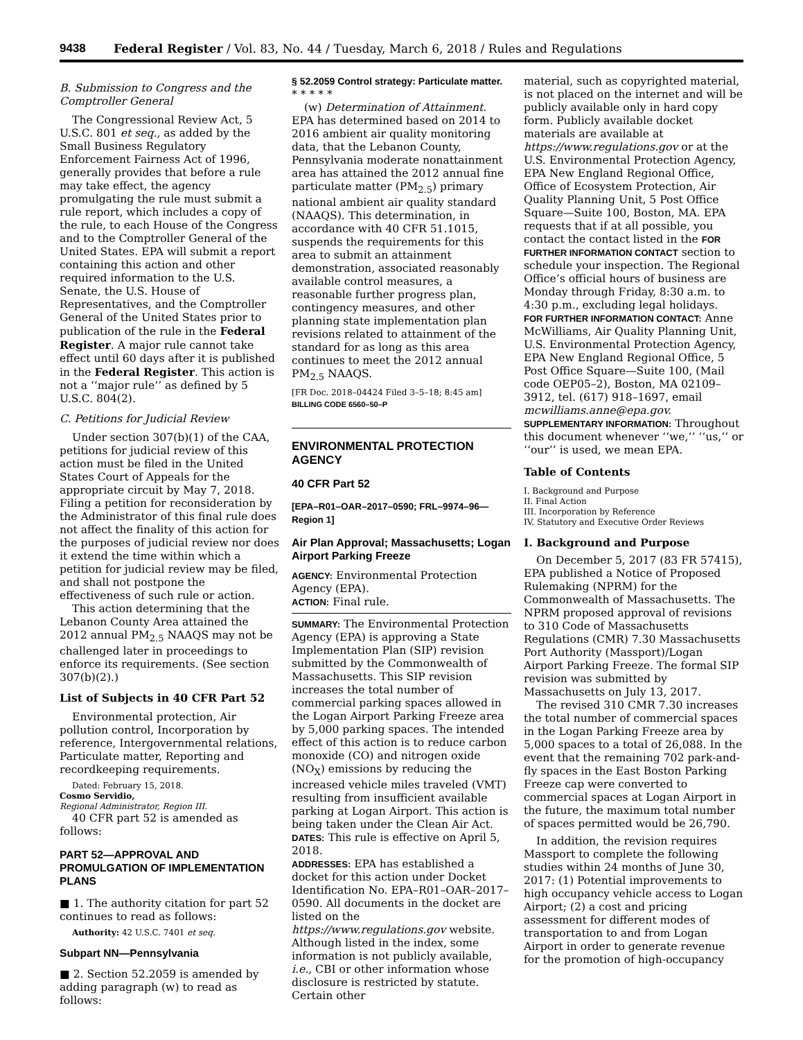9438 Federal Register / Vol. 83, No. 44 / Tuesday, March 6, 2018 / Rules and Regulations
B. Submission to Congress and the Comptroller General
The Congressional Review Act, 5 U.S.C. 801 et seq., as added by the Small Business Regulatory Enforcement Fairness Act of 1996, generally provides that before a rule may take effect, the agency promulgating the rule must submit a rule report, which includes a copy of the rule, to each House of the Congress and to the Comptroller General of the United States. EPA will submit a report containing this action and other required information to the U.S. Senate, the U.S. House of Representatives, and the Comptroller General of the United States prior to publication of the rule in the Federal Register. A major rule cannot take effect until 60 days after it is published in the Federal Register. This action is not a ‘‘major rule’’ as defined by 5 U.S.C. 804(2).
C. Petitions for Judicial Review
Under section 307(b)(1) of the CAA, petitions for judicial review of this action must be filed in the United States Court of Appeals for the appropriate circuit by May 7, 2018. Filing a petition for reconsideration by the Administrator of this final rule does not affect the finality of this action for the purposes of judicial review nor does it extend the time within which a petition for judicial review may be filed, and shall not postpone the effectiveness of such rule or action.
This action determining that the Lebanon County Area attained the 2012 annual PM<sub>2.5</sub> NAAQS may not be challenged later in proceedings to enforce its requirements. (See section 307(b)(2).)
List of Subjects in 40 CFR Part 52
Environmental protection, Air pollution control, Incorporation by reference, Intergovernmental relations, Particulate matter, Reporting and recordkeeping requirements.
Dated: February 15, 2018.
Cosmo Servidio,
Regional Administrator, Region III.
40 CFR part 52 is amended as follows:
PART 52—APPROVAL AND PROMULGATION OF IMPLEMENTATION PLANS
■ 1. The authority citation for part 52 continues to read as follows:
Authority: 42 U.S.C. 7401 et seq.
Subpart NN—Pennsylvania
■ 2. Section 52.2059 is amended by adding paragraph (w) to read as follows:
§ 52.2059 Control strategy: Particulate matter.
* * * * *
(w) Determination of Attainment. EPA has determined based on 2014 to 2016 ambient air quality monitoring data, that the Lebanon County, Pennsylvania moderate nonattainment area has attained the 2012 annual fine particulate matter (PM<sub>2.5</sub>) primary national ambient air quality standard (NAAQS). This determination, in accordance with 40 CFR 51.1015, suspends the requirements for this area to submit an attainment demonstration, associated reasonably available control measures, a reasonable further progress plan, contingency measures, and other planning state implementation plan revisions related to attainment of the standard for as long as this area continues to meet the 2012 annual PM<sub>2.5</sub> NAAQS.
[FR Doc. 2018–04424 Filed 3–5–18; 8:45 am]
BILLING CODE 6560–50–P
ENVIRONMENTAL PROTECTION AGENCY
40 CFR Part 52
[EPA–R01–OAR–2017–0590; FRL–9974–96—Region 1]
Air Plan Approval; Massachusetts; Logan Airport Parking Freeze
AGENCY: Environmental Protection Agency (EPA).
ACTION: Final rule.
SUMMARY: The Environmental Protection Agency (EPA) is approving a State Implementation Plan (SIP) revision submitted by the Commonwealth of Massachusetts. This SIP revision increases the total number of commercial parking spaces allowed in the Logan Airport Parking Freeze area by 5,000 parking spaces. The intended effect of this action is to reduce carbon monoxide (CO) and nitrogen oxide (NO<sub>X</sub>) emissions by reducing the increased vehicle miles traveled (VMT) resulting from insufficient available parking at Logan Airport. This action is being taken under the Clean Air Act.
DATES: This rule is effective on April 5, 2018.
ADDRESSES: EPA has established a docket for this action under Docket Identification No. EPA–R01–OAR–2017–0590. All documents in the docket are listed on the https://www.regulations.gov website. Although listed in the index, some information is not publicly available, i.e., CBI or other information whose disclosure is restricted by statute. Certain other
material, such as copyrighted material, is not placed on the internet and will be publicly available only in hard copy form. Publicly available docket materials are available at https://www.regulations.gov or at the U.S. Environmental Protection Agency, EPA New England Regional Office, Office of Ecosystem Protection, Air Quality Planning Unit, 5 Post Office Square—Suite 100, Boston, MA. EPA requests that if at all possible, you contact the contact listed in the FOR FURTHER INFORMATION CONTACT section to schedule your inspection. The Regional Office’s official hours of business are Monday through Friday, 8:30 a.m. to 4:30 p.m., excluding legal holidays.
FOR FURTHER INFORMATION CONTACT: Anne McWilliams, Air Quality Planning Unit, U.S. Environmental Protection Agency, EPA New England Regional Office, 5 Post Office Square—Suite 100, (Mail code OEP05–2), Boston, MA 02109–3912, tel. (617) 918–1697, email mcwilliams.anne@epa.gov.
SUPPLEMENTARY INFORMATION: Throughout this document whenever ‘‘we,’’ ‘‘us,’’ or ‘‘our’’ is used, we mean EPA.
Table of Contents
I. Background and Purpose
II. Final Action
III. Incorporation by Reference
IV. Statutory and Executive Order Reviews
I. Background and Purpose
On December 5, 2017 (83 FR 57415), EPA published a Notice of Proposed Rulemaking (NPRM) for the Commonwealth of Massachusetts. The NPRM proposed approval of revisions to 310 Code of Massachusetts Regulations (CMR) 7.30 Massachusetts Port Authority (Massport)/Logan Airport Parking Freeze. The formal SIP revision was submitted by Massachusetts on July 13, 2017.
The revised 310 CMR 7.30 increases the total number of commercial spaces in the Logan Parking Freeze area by 5,000 spaces to a total of 26,088. In the event that the remaining 702 park-and-fly spaces in the East Boston Parking Freeze cap were converted to commercial spaces at Logan Airport in the future, the maximum total number of spaces permitted would be 26,790.
In addition, the revision requires Massport to complete the following studies within 24 months of June 30, 2017: (1) Potential improvements to high occupancy vehicle access to Logan Airport; (2) a cost and pricing assessment for different modes of transportation to and from Logan Airport in order to generate revenue for the promotion of high-occupancy